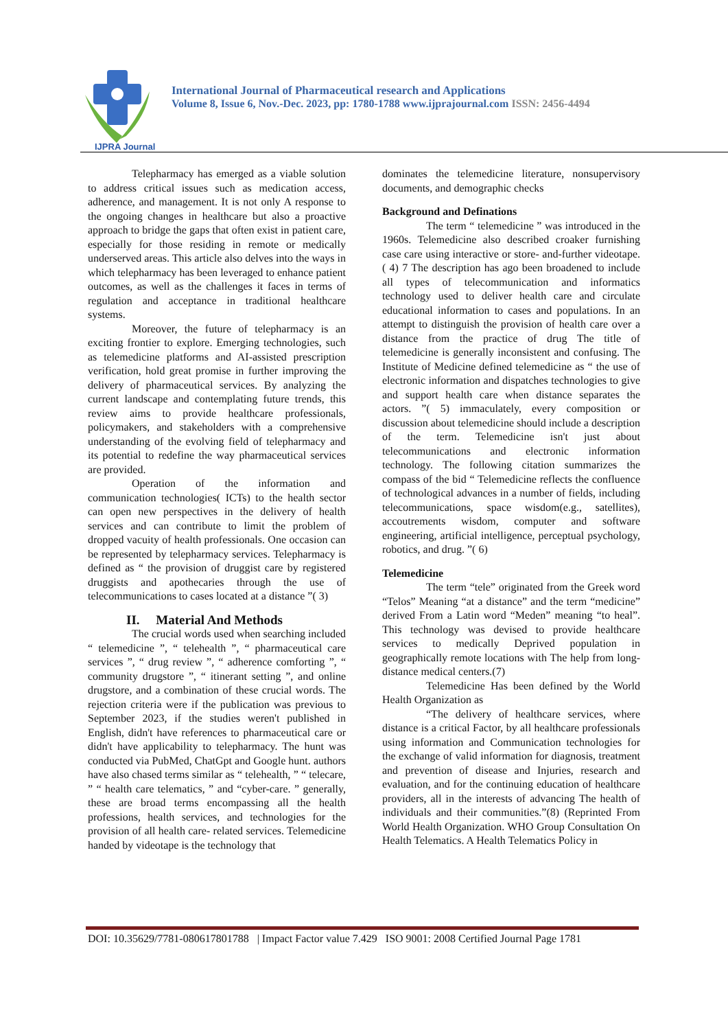IJPRA Journal
International Journal of Pharmaceutical research and Applications
Volume 8, Issue 6, Nov.-Dec. 2023, pp: 1780-1788 www.ijprajournal.com ISSN: 2456-4494
Telepharmacy has emerged as a viable solution to address critical issues such as medication access, adherence, and management. It is not only A response to the ongoing changes in healthcare but also a proactive approach to bridge the gaps that often exist in patient care, especially for those residing in remote or medically underserved areas. This article also delves into the ways in which telepharmacy has been leveraged to enhance patient outcomes, as well as the challenges it faces in terms of regulation and acceptance in traditional healthcare systems.
Moreover, the future of telepharmacy is an exciting frontier to explore. Emerging technologies, such as telemedicine platforms and AI-assisted prescription verification, hold great promise in further improving the delivery of pharmaceutical services. By analyzing the current landscape and contemplating future trends, this review aims to provide healthcare professionals, policymakers, and stakeholders with a comprehensive understanding of the evolving field of telepharmacy and its potential to redefine the way pharmaceutical services are provided.
Operation of the information and communication technologies( ICTs) to the health sector can open new perspectives in the delivery of health services and can contribute to limit the problem of dropped vacuity of health professionals. One occasion can be represented by telepharmacy services. Telepharmacy is defined as “ the provision of druggist care by registered druggists and apothecaries through the use of telecommunications to cases located at a distance ”( 3)
II. Material And Methods
The crucial words used when searching included “ telemedicine ”, “ telehealth ”, “ pharmaceutical care services ”, “ drug review ”, “ adherence comforting ”, “ community drugstore ”, “ itinerant setting ”, and online drugstore, and a combination of these crucial words. The rejection criteria were if the publication was previous to September 2023, if the studies weren't published in English, didn't have references to pharmaceutical care or didn't have applicability to telepharmacy. The hunt was conducted via PubMed, ChatGpt and Google hunt. authors have also chased terms similar as “ telehealth, ” “ telecare, ” “ health care telematics, ” and “cyber-care. ” generally, these are broad terms encompassing all the health professions, health services, and technologies for the provision of all health care- related services. Telemedicine handed by videotape is the technology that
dominates the telemedicine literature, nonsupervisory documents, and demographic checks
Background and Definations
The term “ telemedicine ” was introduced in the 1960s. Telemedicine also described croaker furnishing case care using interactive or store- and-further videotape.( 4) 7 The description has ago been broadened to include all types of telecommunication and informatics technology used to deliver health care and circulate educational information to cases and populations. In an attempt to distinguish the provision of health care over a distance from the practice of drug The title of telemedicine is generally inconsistent and confusing. The Institute of Medicine defined telemedicine as “ the use of electronic information and dispatches technologies to give and support health care when distance separates the actors. ”( 5) immaculately, every composition or discussion about telemedicine should include a description of the term. Telemedicine isn't just about telecommunications and electronic information technology. The following citation summarizes the compass of the bid “ Telemedicine reflects the confluence of technological advances in a number of fields, including telecommunications, space wisdom(e.g., satellites), accoutrements wisdom, computer and software engineering, artificial intelligence, perceptual psychology, robotics, and drug. ”( 6)
Telemedicine
The term “tele” originated from the Greek word “Telos” Meaning “at a distance” and the term “medicine” derived From a Latin word “Meden” meaning “to heal”. This technology was devised to provide healthcare services to medically Deprived population in geographically remote locations with The help from long-distance medical centers.(7)
Telemedicine Has been defined by the World Health Organization as
“The delivery of healthcare services, where distance is a critical Factor, by all healthcare professionals using information and Communication technologies for the exchange of valid information for diagnosis, treatment and prevention of disease and Injuries, research and evaluation, and for the continuing education of healthcare providers, all in the interests of advancing The health of individuals and their communities.”(8) (Reprinted From World Health Organization. WHO Group Consultation On Health Telematics. A Health Telematics Policy in
DOI: 10.35629/7781-080617801788 | Impact Factor value 7.429 ISO 9001: 2008 Certified Journal Page 1781